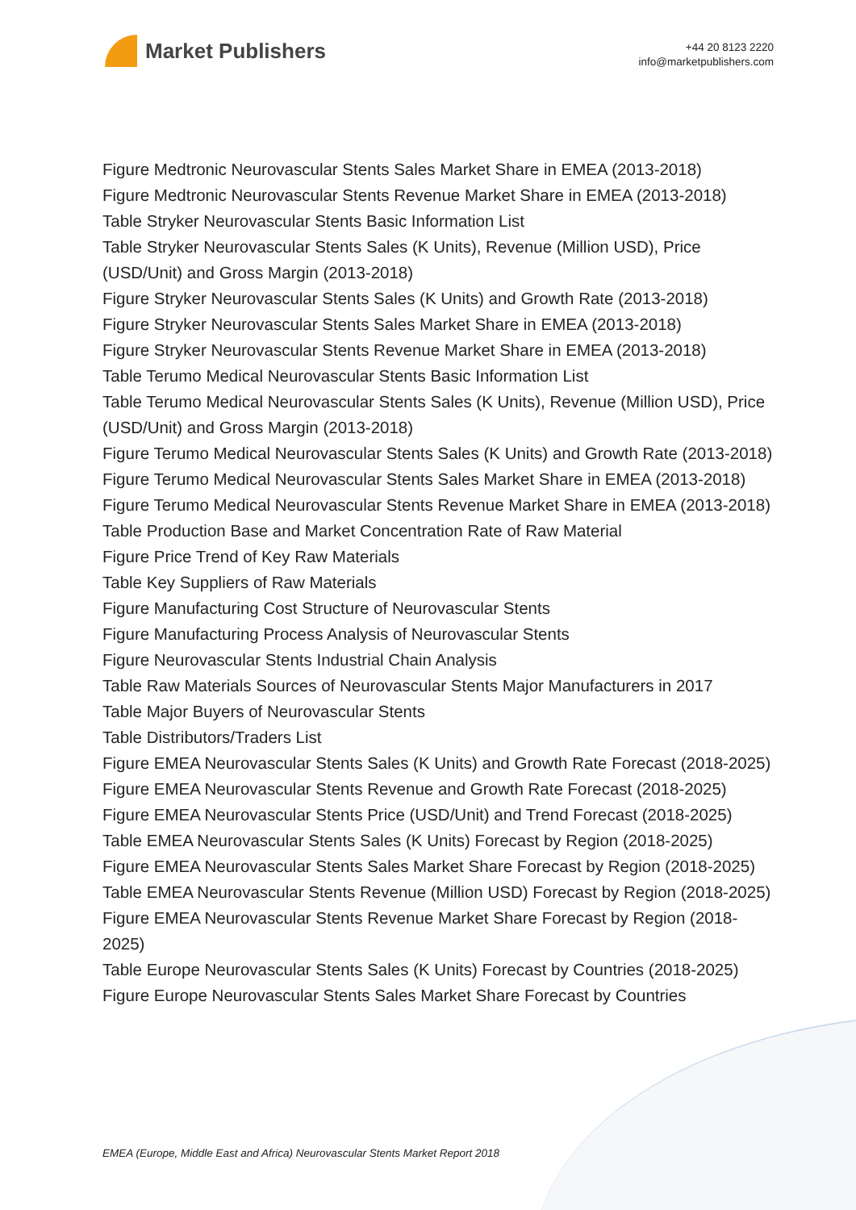Market Publishers
+44 20 8123 2220
info@marketpublishers.com
Figure Medtronic Neurovascular Stents Sales Market Share in EMEA (2013-2018)
Figure Medtronic Neurovascular Stents Revenue Market Share in EMEA (2013-2018)
Table Stryker Neurovascular Stents Basic Information List
Table Stryker Neurovascular Stents Sales (K Units), Revenue (Million USD), Price (USD/Unit) and Gross Margin (2013-2018)
Figure Stryker Neurovascular Stents Sales (K Units) and Growth Rate (2013-2018)
Figure Stryker Neurovascular Stents Sales Market Share in EMEA (2013-2018)
Figure Stryker Neurovascular Stents Revenue Market Share in EMEA (2013-2018)
Table Terumo Medical Neurovascular Stents Basic Information List
Table Terumo Medical Neurovascular Stents Sales (K Units), Revenue (Million USD), Price (USD/Unit) and Gross Margin (2013-2018)
Figure Terumo Medical Neurovascular Stents Sales (K Units) and Growth Rate (2013-2018)
Figure Terumo Medical Neurovascular Stents Sales Market Share in EMEA (2013-2018)
Figure Terumo Medical Neurovascular Stents Revenue Market Share in EMEA (2013-2018)
Table Production Base and Market Concentration Rate of Raw Material
Figure Price Trend of Key Raw Materials
Table Key Suppliers of Raw Materials
Figure Manufacturing Cost Structure of Neurovascular Stents
Figure Manufacturing Process Analysis of Neurovascular Stents
Figure Neurovascular Stents Industrial Chain Analysis
Table Raw Materials Sources of Neurovascular Stents Major Manufacturers in 2017
Table Major Buyers of Neurovascular Stents
Table Distributors/Traders List
Figure EMEA Neurovascular Stents Sales (K Units) and Growth Rate Forecast (2018-2025)
Figure EMEA Neurovascular Stents Revenue and Growth Rate Forecast (2018-2025)
Figure EMEA Neurovascular Stents Price (USD/Unit) and Trend Forecast (2018-2025)
Table EMEA Neurovascular Stents Sales (K Units) Forecast by Region (2018-2025)
Figure EMEA Neurovascular Stents Sales Market Share Forecast by Region (2018-2025)
Table EMEA Neurovascular Stents Revenue (Million USD) Forecast by Region (2018-2025)
Figure EMEA Neurovascular Stents Revenue Market Share Forecast by Region (2018-2025)
Table Europe Neurovascular Stents Sales (K Units) Forecast by Countries (2018-2025)
Figure Europe Neurovascular Stents Sales Market Share Forecast by Countries
EMEA (Europe, Middle East and Africa) Neurovascular Stents Market Report 2018